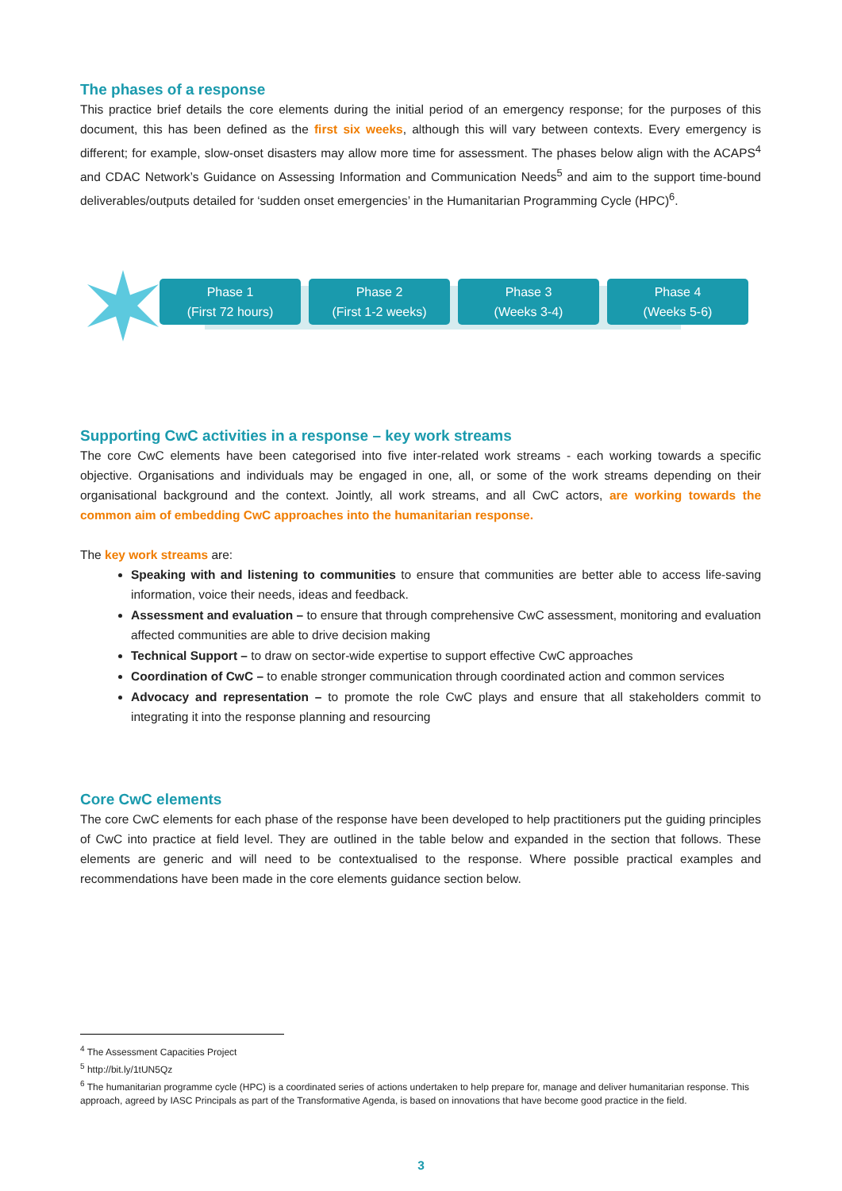The phases of a response
This practice brief details the core elements during the initial period of an emergency response; for the purposes of this document, this has been defined as the first six weeks, although this will vary between contexts. Every emergency is different; for example, slow-onset disasters may allow more time for assessment. The phases below align with the ACAPS<sup>4</sup> and CDAC Network’s Guidance on Assessing Information and Communication Needs<sup>5</sup> and aim to the support time-bound deliverables/outputs detailed for ‘sudden onset emergencies’ in the Humanitarian Programming Cycle (HPC)<sup>6</sup>.
Phase 1
(First 72 hours)
Phase 2
(First 1-2 weeks)
Phase 3
(Weeks 3-4)
Phase 4
(Weeks 5-6)
Supporting CwC activities in a response – key work streams
The core CwC elements have been categorised into five inter-related work streams - each working towards a specific objective. Organisations and individuals may be engaged in one, all, or some of the work streams depending on their organisational background and the context. Jointly, all work streams, and all CwC actors, are working towards the common aim of embedding CwC approaches into the humanitarian response.
The key work streams are:
Speaking with and listening to communities to ensure that communities are better able to access life-saving information, voice their needs, ideas and feedback.
Assessment and evaluation – to ensure that through comprehensive CwC assessment, monitoring and evaluation affected communities are able to drive decision making
Technical Support – to draw on sector-wide expertise to support effective CwC approaches
Coordination of CwC – to enable stronger communication through coordinated action and common services
Advocacy and representation – to promote the role CwC plays and ensure that all stakeholders commit to integrating it into the response planning and resourcing
Core CwC elements
The core CwC elements for each phase of the response have been developed to help practitioners put the guiding principles of CwC into practice at field level. They are outlined in the table below and expanded in the section that follows. These elements are generic and will need to be contextualised to the response. Where possible practical examples and recommendations have been made in the core elements guidance section below.
<sup>4</sup> The Assessment Capacities Project
<sup>5</sup> http://bit.ly/1tUN5Qz
<sup>6</sup> The humanitarian programme cycle (HPC) is a coordinated series of actions undertaken to help prepare for, manage and deliver humanitarian response. This approach, agreed by IASC Principals as part of the Transformative Agenda, is based on innovations that have become good practice in the field.
3